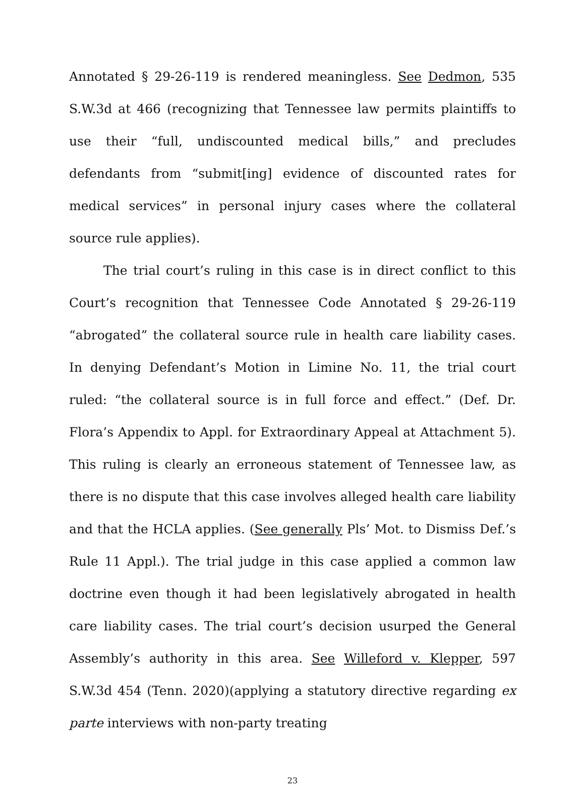Annotated § 29-26-119 is rendered meaningless. See Dedmon, 535 S.W.3d at 466 (recognizing that Tennessee law permits plaintiffs to use their “full, undiscounted medical bills,” and precludes defendants from “submit[ing] evidence of discounted rates for medical services” in personal injury cases where the collateral source rule applies).
The trial court’s ruling in this case is in direct conflict to this Court’s recognition that Tennessee Code Annotated § 29-26-119 “abrogated” the collateral source rule in health care liability cases. In denying Defendant’s Motion in Limine No. 11, the trial court ruled: “the collateral source is in full force and effect.” (Def. Dr. Flora’s Appendix to Appl. for Extraordinary Appeal at Attachment 5). This ruling is clearly an erroneous statement of Tennessee law, as there is no dispute that this case involves alleged health care liability and that the HCLA applies. (See generally Pls’ Mot. to Dismiss Def.’s Rule 11 Appl.). The trial judge in this case applied a common law doctrine even though it had been legislatively abrogated in health care liability cases. The trial court’s decision usurped the General Assembly’s authority in this area. See Willeford v. Klepper, 597 S.W.3d 454 (Tenn. 2020)(applying a statutory directive regarding ex parte interviews with non-party treating
23